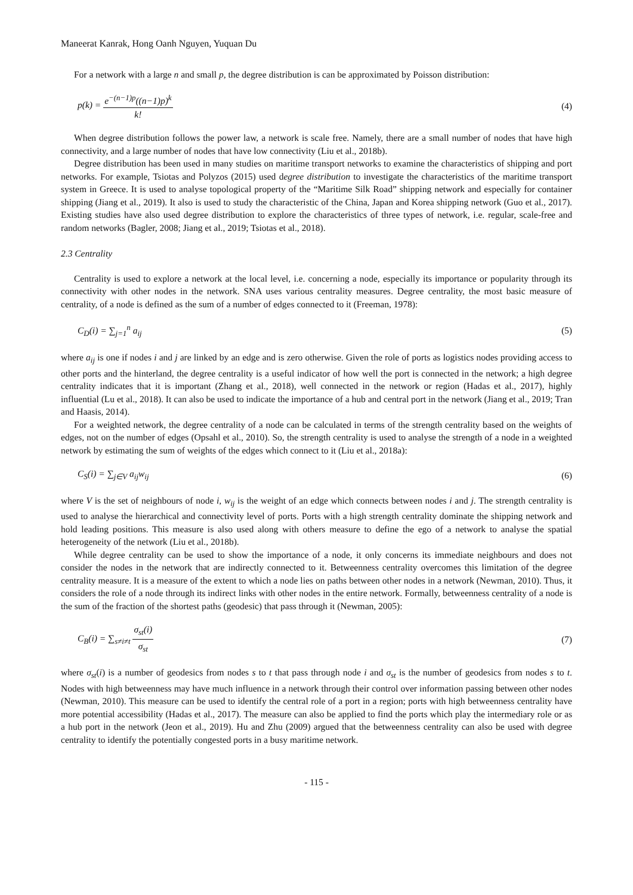Maneerat Kanrak, Hong Oanh Nguyen, Yuquan Du
For a network with a large n and small p, the degree distribution is can be approximated by Poisson distribution:
p(k) = e<sup>−(n−1)p</sup>((n−1)p)<sup>k</sup> k! (4)
When degree distribution follows the power law, a network is scale free. Namely, there are a small number of nodes that have high connectivity, and a large number of nodes that have low connectivity (Liu et al., 2018b).
Degree distribution has been used in many studies on maritime transport networks to examine the characteristics of shipping and port networks. For example, Tsiotas and Polyzos (2015) used degree distribution to investigate the characteristics of the maritime transport system in Greece. It is used to analyse topological property of the “Maritime Silk Road” shipping network and especially for container shipping (Jiang et al., 2019). It also is used to study the characteristic of the China, Japan and Korea shipping network (Guo et al., 2017). Existing studies have also used degree distribution to explore the characteristics of three types of network, i.e. regular, scale-free and random networks (Bagler, 2008; Jiang et al., 2019; Tsiotas et al., 2018).
2.3 Centrality
Centrality is used to explore a network at the local level, i.e. concerning a node, especially its importance or popularity through its connectivity with other nodes in the network. SNA uses various centrality measures. Degree centrality, the most basic measure of centrality, of a node is defined as the sum of a number of edges connected to it (Freeman, 1978):
C<sub>D</sub>(i) = ∑<sub>j=1</sub><sup>n</sup> a<sub>ij</sub> (5)
where a<sub>ij</sub> is one if nodes i and j are linked by an edge and is zero otherwise. Given the role of ports as logistics nodes providing access to other ports and the hinterland, the degree centrality is a useful indicator of how well the port is connected in the network; a high degree centrality indicates that it is important (Zhang et al., 2018), well connected in the network or region (Hadas et al., 2017), highly influential (Lu et al., 2018). It can also be used to indicate the importance of a hub and central port in the network (Jiang et al., 2019; Tran and Haasis, 2014).
For a weighted network, the degree centrality of a node can be calculated in terms of the strength centrality based on the weights of edges, not on the number of edges (Opsahl et al., 2010). So, the strength centrality is used to analyse the strength of a node in a weighted network by estimating the sum of weights of the edges which connect to it (Liu et al., 2018a):
C<sub>S</sub>(i) = ∑<sub>j∈V</sub> a<sub>ij</sub>w<sub>ij</sub> (6)
where V is the set of neighbours of node i, w<sub>ij</sub> is the weight of an edge which connects between nodes i and j. The strength centrality is used to analyse the hierarchical and connectivity level of ports. Ports with a high strength centrality dominate the shipping network and hold leading positions. This measure is also used along with others measure to define the ego of a network to analyse the spatial heterogeneity of the network (Liu et al., 2018b).
While degree centrality can be used to show the importance of a node, it only concerns its immediate neighbours and does not consider the nodes in the network that are indirectly connected to it. Betweenness centrality overcomes this limitation of the degree centrality measure. It is a measure of the extent to which a node lies on paths between other nodes in a network (Newman, 2010). Thus, it considers the role of a node through its indirect links with other nodes in the entire network. Formally, betweenness centrality of a node is the sum of the fraction of the shortest paths (geodesic) that pass through it (Newman, 2005):
C<sub>B</sub>(i) = ∑<sub>s≠i≠t</sub> σ<sub>st</sub>(i) σ<sub>st</sub> (7)
where σ<sub>st</sub>(i) is a number of geodesics from nodes s to t that pass through node i and σ<sub>st</sub> is the number of geodesics from nodes s to t. Nodes with high betweenness may have much influence in a network through their control over information passing between other nodes (Newman, 2010). This measure can be used to identify the central role of a port in a region; ports with high betweenness centrality have more potential accessibility (Hadas et al., 2017). The measure can also be applied to find the ports which play the intermediary role or as a hub port in the network (Jeon et al., 2019). Hu and Zhu (2009) argued that the betweenness centrality can also be used with degree centrality to identify the potentially congested ports in a busy maritime network.
- 115 -